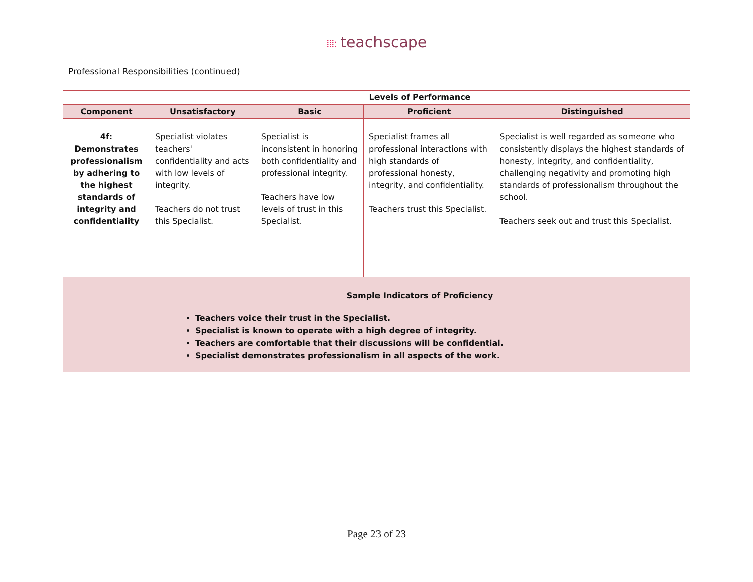⁞⁞⁞: teachscape
Professional Responsibilities (continued)
| | Levels of Performance | | | |
| --- | --- | --- | --- | --- |
| Component | Unsatisfactory | Basic | Proficient | Distinguished |
| 4f: Demonstrates professionalism by adhering to the highest standards of integrity and confidentiality | Specialist violates teachers' confidentiality and acts with low levels of integrity. Teachers do not trust this Specialist. | Specialist is inconsistent in honoring both confidentiality and professional integrity. Teachers have low levels of trust in this Specialist. | Specialist frames all professional interactions with high standards of professional honesty, integrity, and confidentiality. Teachers trust this Specialist. | Specialist is well regarded as someone who consistently displays the highest standards of honesty, integrity, and confidentiality, challenging negativity and promoting high standards of professionalism throughout the school. Teachers seek out and trust this Specialist. |
| | Sample Indicators of Proficiency Teachers voice their trust in the Specialist. Specialist is known to operate with a high degree of integrity. Teachers are comfortable that their discussions will be confidential. Specialist demonstrates professionalism in all aspects of the work. | | | |
Page 23 of 23